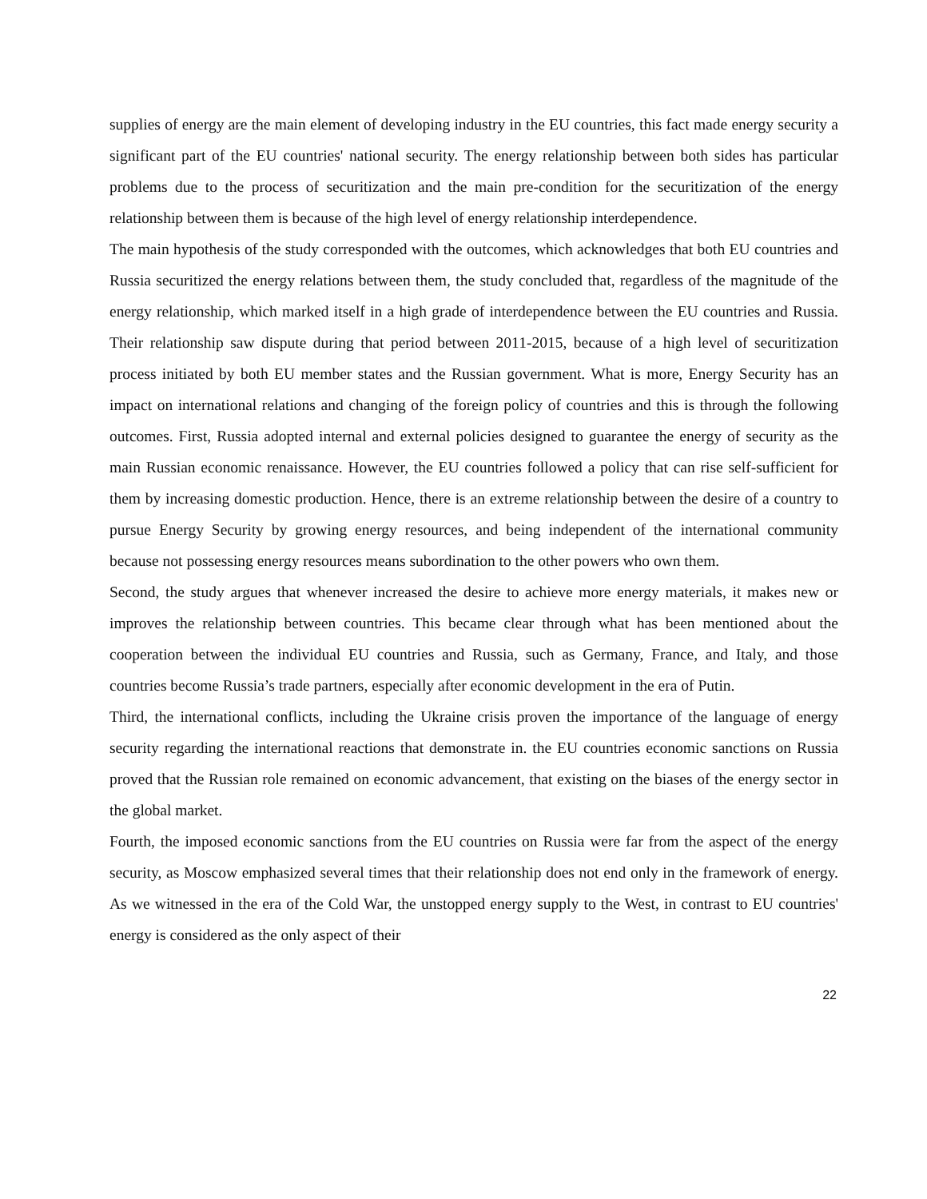supplies of energy are the main element of developing industry in the EU countries, this fact made energy security a significant part of the EU countries' national security. The energy relationship between both sides has particular problems due to the process of securitization and the main pre-condition for the securitization of the energy relationship between them is because of the high level of energy relationship interdependence.
The main hypothesis of the study corresponded with the outcomes, which acknowledges that both EU countries and Russia securitized the energy relations between them, the study concluded that, regardless of the magnitude of the energy relationship, which marked itself in a high grade of interdependence between the EU countries and Russia. Their relationship saw dispute during that period between 2011-2015, because of a high level of securitization process initiated by both EU member states and the Russian government. What is more, Energy Security has an impact on international relations and changing of the foreign policy of countries and this is through the following outcomes. First, Russia adopted internal and external policies designed to guarantee the energy of security as the main Russian economic renaissance. However, the EU countries followed a policy that can rise self-sufficient for them by increasing domestic production. Hence, there is an extreme relationship between the desire of a country to pursue Energy Security by growing energy resources, and being independent of the international community because not possessing energy resources means subordination to the other powers who own them.
Second, the study argues that whenever increased the desire to achieve more energy materials, it makes new or improves the relationship between countries. This became clear through what has been mentioned about the cooperation between the individual EU countries and Russia, such as Germany, France, and Italy, and those countries become Russia’s trade partners, especially after economic development in the era of Putin.
Third, the international conflicts, including the Ukraine crisis proven the importance of the language of energy security regarding the international reactions that demonstrate in. the EU countries economic sanctions on Russia proved that the Russian role remained on economic advancement, that existing on the biases of the energy sector in the global market.
Fourth, the imposed economic sanctions from the EU countries on Russia were far from the aspect of the energy security, as Moscow emphasized several times that their relationship does not end only in the framework of energy. As we witnessed in the era of the Cold War, the unstopped energy supply to the West, in contrast to EU countries' energy is considered as the only aspect of their
22